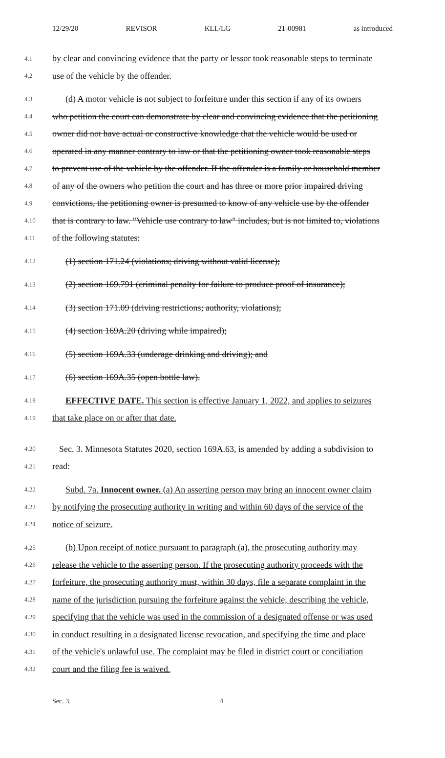12/29/20 REVISOR KLL/LG 21-00981 as introduced
4.1 by clear and convincing evidence that the party or lessor took reasonable steps to terminate
4.2 use of the vehicle by the offender.
4.3 (d) A motor vehicle is not subject to forfeiture under this section if any of its owners
4.4 who petition the court can demonstrate by clear and convincing evidence that the petitioning
4.5 owner did not have actual or constructive knowledge that the vehicle would be used or
4.6 operated in any manner contrary to law or that the petitioning owner took reasonable steps
4.7 to prevent use of the vehicle by the offender. If the offender is a family or household member
4.8 of any of the owners who petition the court and has three or more prior impaired driving
4.9 convictions, the petitioning owner is presumed to know of any vehicle use by the offender
4.10 that is contrary to law. "Vehicle use contrary to law" includes, but is not limited to, violations
4.11 of the following statutes:
4.12 (1) section 171.24 (violations; driving without valid license);
4.13 (2) section 169.791 (criminal penalty for failure to produce proof of insurance);
4.14 (3) section 171.09 (driving restrictions; authority, violations);
4.15 (4) section 169A.20 (driving while impaired);
4.16 (5) section 169A.33 (underage drinking and driving); and
4.17 (6) section 169A.35 (open bottle law).
4.18 EFFECTIVE DATE. This section is effective January 1, 2022, and applies to seizures
4.19 that take place on or after that date.
4.20 Sec. 3. Minnesota Statutes 2020, section 169A.63, is amended by adding a subdivision to
4.21 read:
4.22 Subd. 7a. Innocent owner. (a) An asserting person may bring an innocent owner claim
4.23 by notifying the prosecuting authority in writing and within 60 days of the service of the
4.24 notice of seizure.
4.25 (b) Upon receipt of notice pursuant to paragraph (a), the prosecuting authority may
4.26 release the vehicle to the asserting person. If the prosecuting authority proceeds with the
4.27 forfeiture, the prosecuting authority must, within 30 days, file a separate complaint in the
4.28 name of the jurisdiction pursuing the forfeiture against the vehicle, describing the vehicle,
4.29 specifying that the vehicle was used in the commission of a designated offense or was used
4.30 in conduct resulting in a designated license revocation, and specifying the time and place
4.31 of the vehicle's unlawful use. The complaint may be filed in district court or conciliation
4.32 court and the filing fee is waived.
Sec. 3. 4